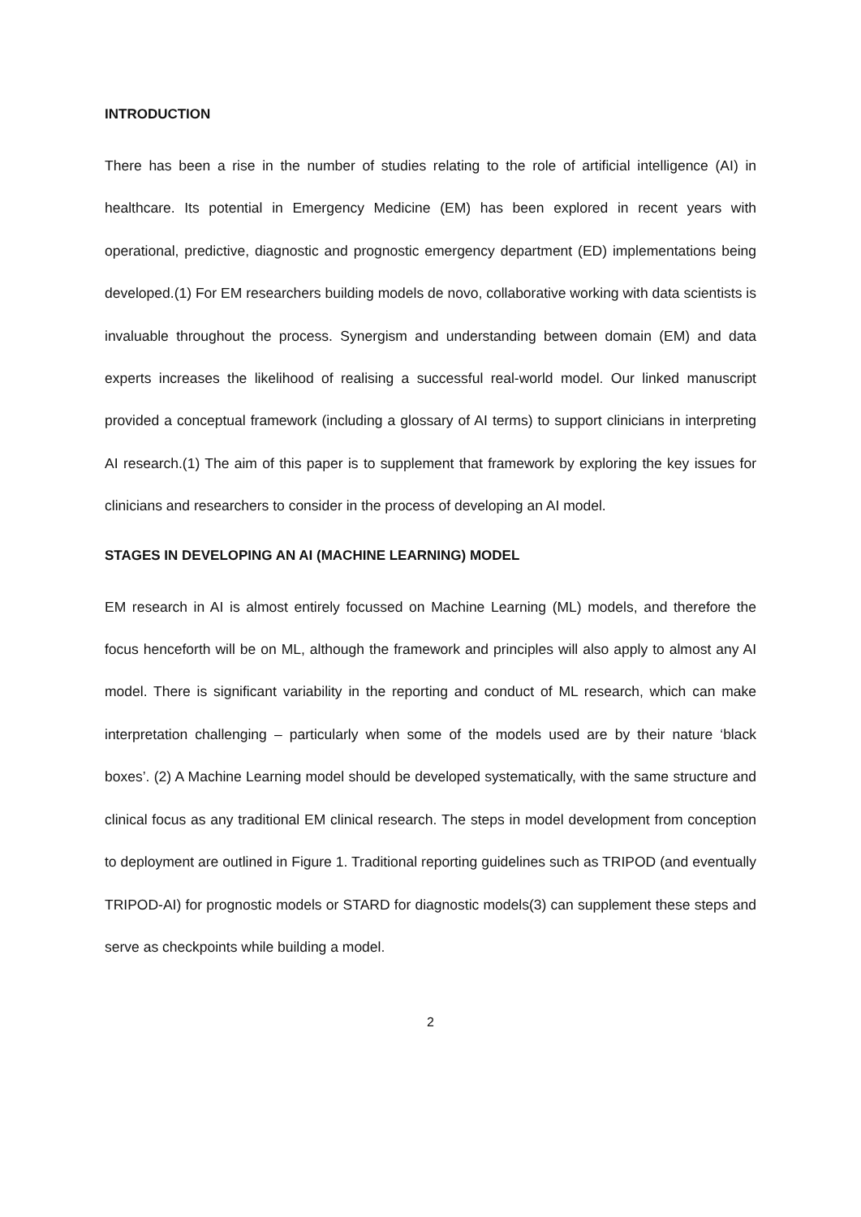INTRODUCTION
There has been a rise in the number of studies relating to the role of artificial intelligence (AI) in healthcare. Its potential in Emergency Medicine (EM) has been explored in recent years with operational, predictive, diagnostic and prognostic emergency department (ED) implementations being developed.(1) For EM researchers building models de novo, collaborative working with data scientists is invaluable throughout the process. Synergism and understanding between domain (EM) and data experts increases the likelihood of realising a successful real-world model. Our linked manuscript provided a conceptual framework (including a glossary of AI terms) to support clinicians in interpreting AI research.(1) The aim of this paper is to supplement that framework by exploring the key issues for clinicians and researchers to consider in the process of developing an AI model.
STAGES IN DEVELOPING AN AI (MACHINE LEARNING) MODEL
EM research in AI is almost entirely focussed on Machine Learning (ML) models, and therefore the focus henceforth will be on ML, although the framework and principles will also apply to almost any AI model. There is significant variability in the reporting and conduct of ML research, which can make interpretation challenging – particularly when some of the models used are by their nature ‘black boxes’. (2) A Machine Learning model should be developed systematically, with the same structure and clinical focus as any traditional EM clinical research. The steps in model development from conception to deployment are outlined in Figure 1. Traditional reporting guidelines such as TRIPOD (and eventually TRIPOD-AI) for prognostic models or STARD for diagnostic models(3) can supplement these steps and serve as checkpoints while building a model.
2